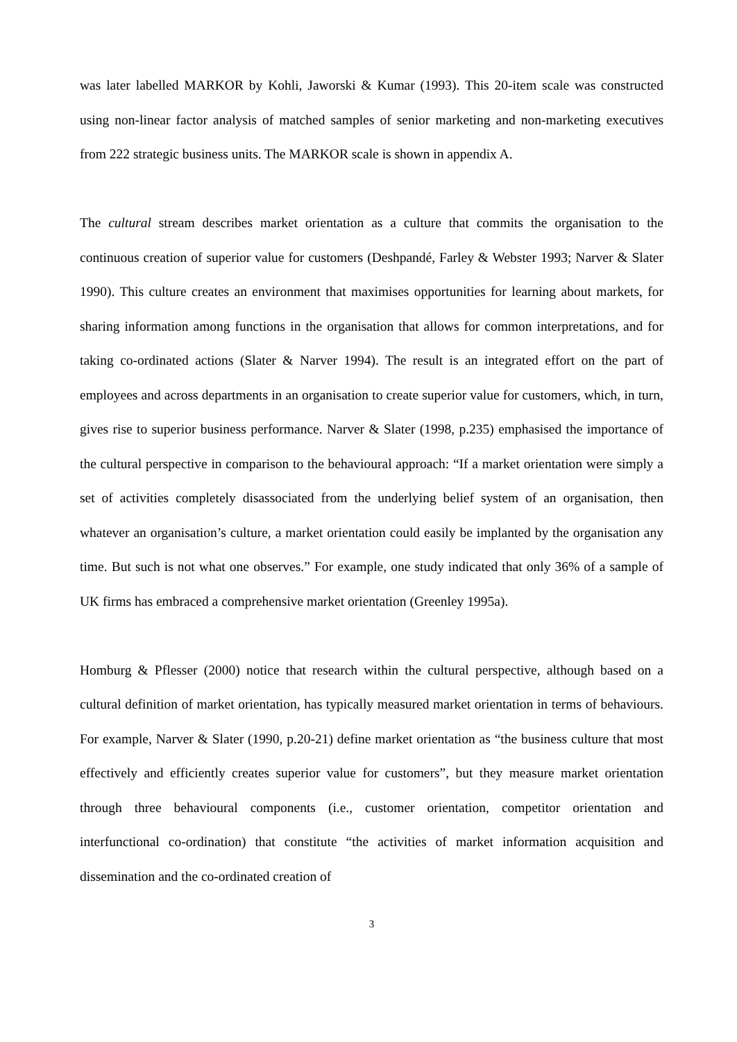was later labelled MARKOR by Kohli, Jaworski & Kumar (1993). This 20-item scale was constructed using non-linear factor analysis of matched samples of senior marketing and non-marketing executives from 222 strategic business units. The MARKOR scale is shown in appendix A.
The cultural stream describes market orientation as a culture that commits the organisation to the continuous creation of superior value for customers (Deshpandé, Farley & Webster 1993; Narver & Slater 1990). This culture creates an environment that maximises opportunities for learning about markets, for sharing information among functions in the organisation that allows for common interpretations, and for taking co-ordinated actions (Slater & Narver 1994). The result is an integrated effort on the part of employees and across departments in an organisation to create superior value for customers, which, in turn, gives rise to superior business performance. Narver & Slater (1998, p.235) emphasised the importance of the cultural perspective in comparison to the behavioural approach: “If a market orientation were simply a set of activities completely disassociated from the underlying belief system of an organisation, then whatever an organisation’s culture, a market orientation could easily be implanted by the organisation any time. But such is not what one observes.” For example, one study indicated that only 36% of a sample of UK firms has embraced a comprehensive market orientation (Greenley 1995a).
Homburg & Pflesser (2000) notice that research within the cultural perspective, although based on a cultural definition of market orientation, has typically measured market orientation in terms of behaviours. For example, Narver & Slater (1990, p.20-21) define market orientation as “the business culture that most effectively and efficiently creates superior value for customers”, but they measure market orientation through three behavioural components (i.e., customer orientation, competitor orientation and interfunctional co-ordination) that constitute “the activities of market information acquisition and dissemination and the co-ordinated creation of
3